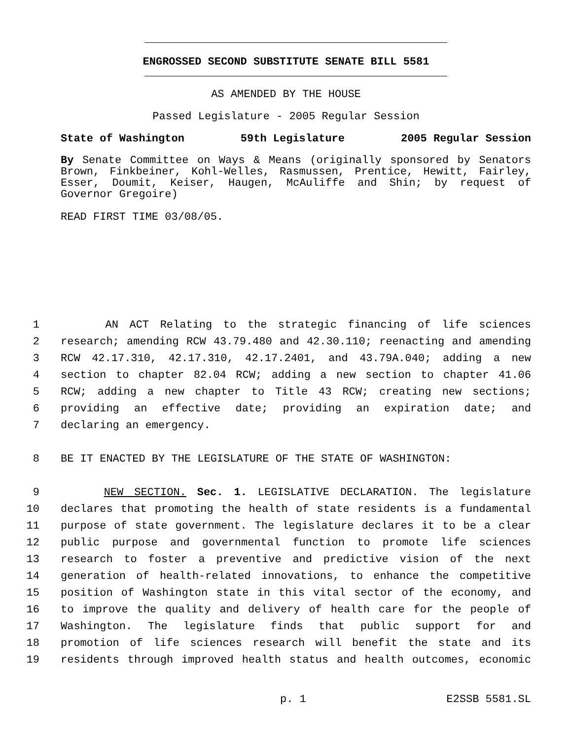ENGROSSED SECOND SUBSTITUTE SENATE BILL 5581
AS AMENDED BY THE HOUSE
Passed Legislature - 2005 Regular Session
State of Washington 59th Legislature 2005 Regular Session
By Senate Committee on Ways & Means (originally sponsored by Senators Brown, Finkbeiner, Kohl-Welles, Rasmussen, Prentice, Hewitt, Fairley, Esser, Doumit, Keiser, Haugen, McAuliffe and Shin; by request of Governor Gregoire)
READ FIRST TIME 03/08/05.
1 AN ACT Relating to the strategic financing of life sciences
2 research; amending RCW 43.79.480 and 42.30.110; reenacting and amending
3 RCW 42.17.310, 42.17.310, 42.17.2401, and 43.79A.040; adding a new
4 section to chapter 82.04 RCW; adding a new section to chapter 41.06
5 RCW; adding a new chapter to Title 43 RCW; creating new sections;
6 providing an effective date; providing an expiration date; and
7 declaring an emergency.
8 BE IT ENACTED BY THE LEGISLATURE OF THE STATE OF WASHINGTON:
9 NEW SECTION. Sec. 1. LEGISLATIVE DECLARATION. The legislature
10 declares that promoting the health of state residents is a fundamental
11 purpose of state government. The legislature declares it to be a clear
12 public purpose and governmental function to promote life sciences
13 research to foster a preventive and predictive vision of the next
14 generation of health-related innovations, to enhance the competitive
15 position of Washington state in this vital sector of the economy, and
16 to improve the quality and delivery of health care for the people of
17 Washington. The legislature finds that public support for and
18 promotion of life sciences research will benefit the state and its
19 residents through improved health status and health outcomes, economic
p. 1 E2SSB 5581.SL